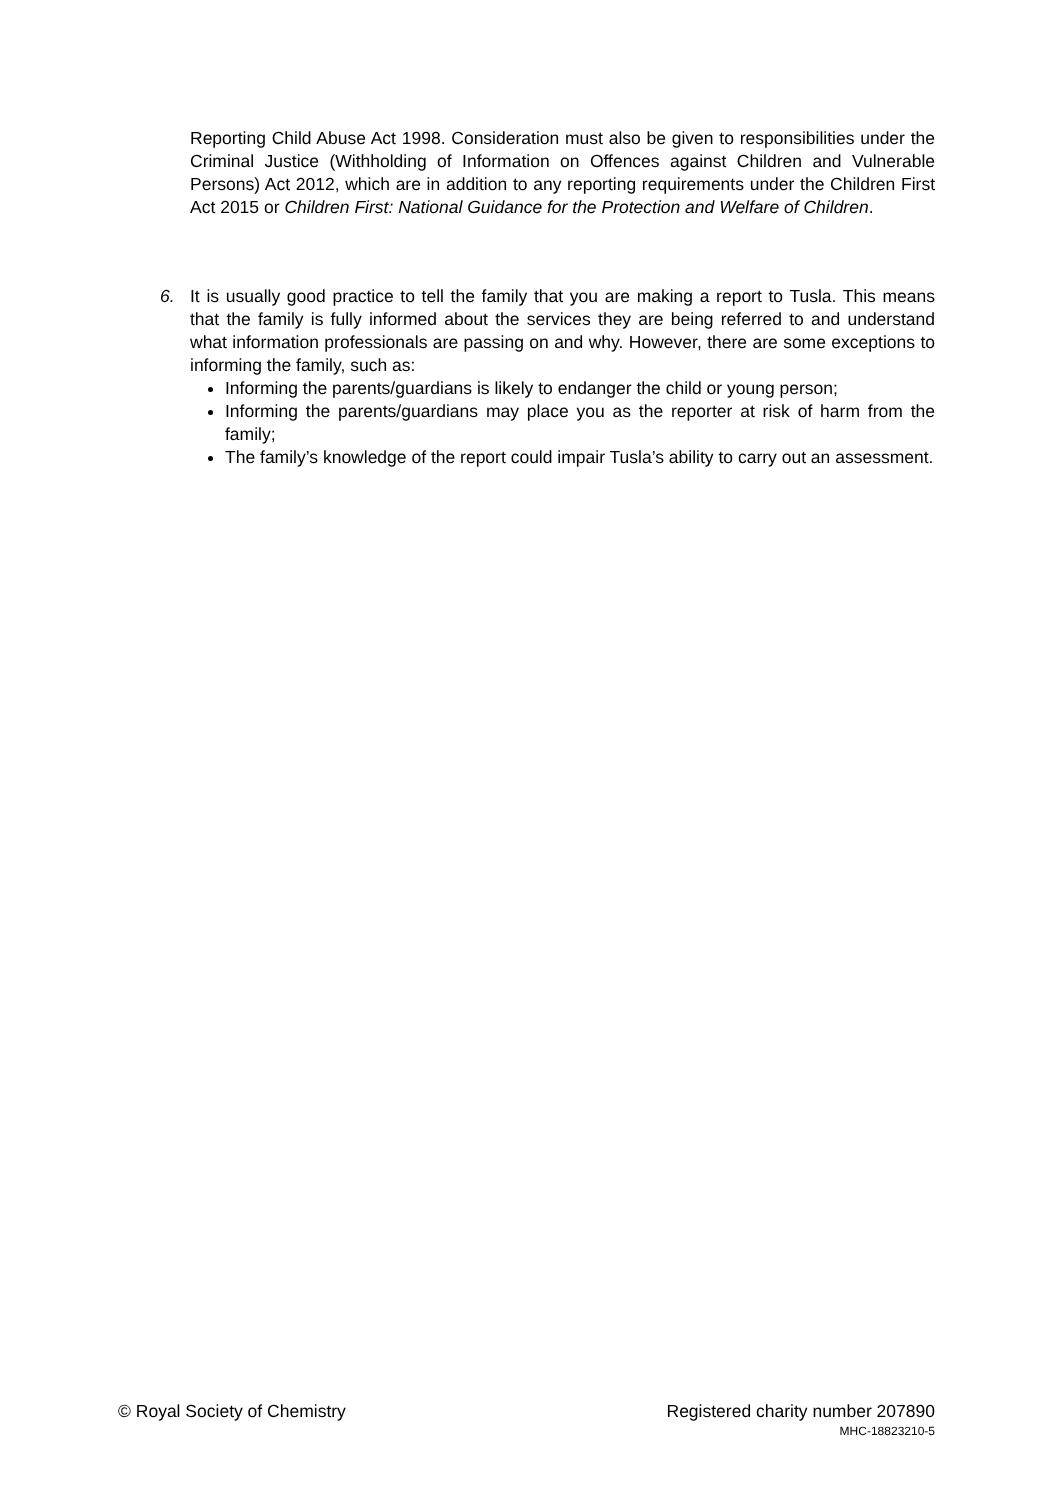Reporting Child Abuse Act 1998. Consideration must also be given to responsibilities under the Criminal Justice (Withholding of Information on Offences against Children and Vulnerable Persons) Act 2012, which are in addition to any reporting requirements under the Children First Act 2015 or Children First: National Guidance for the Protection and Welfare of Children.
6. It is usually good practice to tell the family that you are making a report to Tusla. This means that the family is fully informed about the services they are being referred to and understand what information professionals are passing on and why. However, there are some exceptions to informing the family, such as:
Informing the parents/guardians is likely to endanger the child or young person;
Informing the parents/guardians may place you as the reporter at risk of harm from the family;
The family’s knowledge of the report could impair Tusla’s ability to carry out an assessment.
© Royal Society of Chemistry Registered charity number 207890
MHC-18823210-5